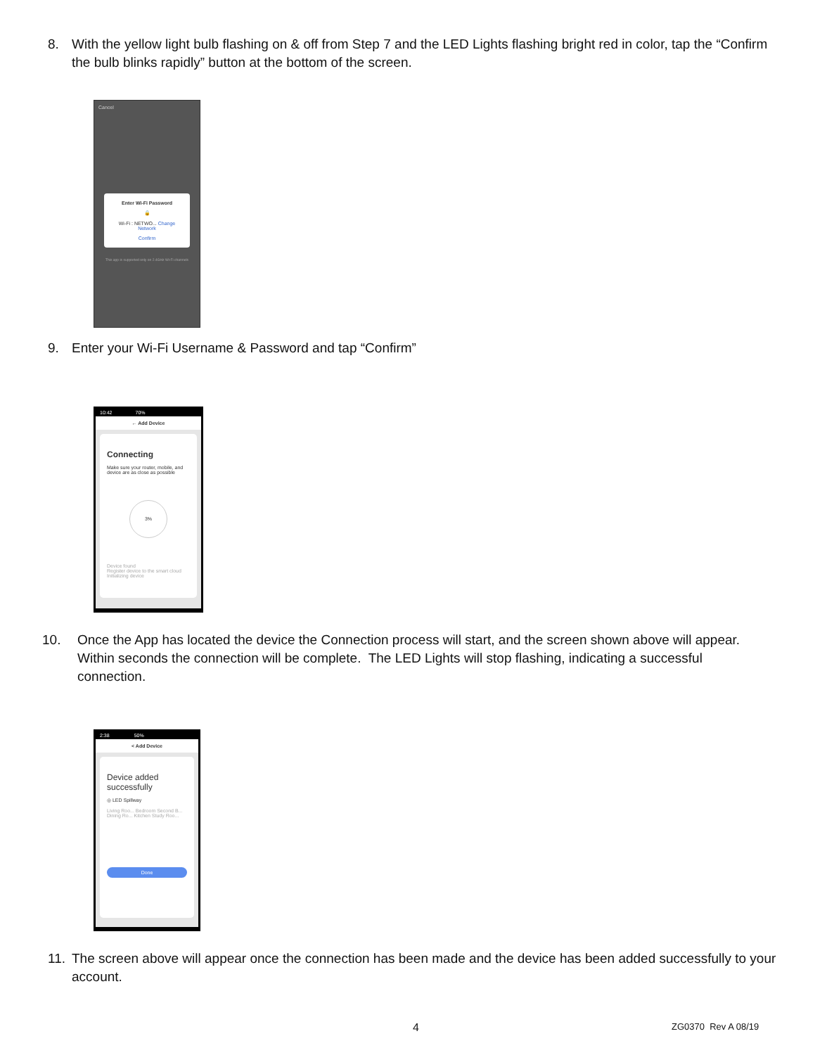8. With the yellow light bulb flashing on & off from Step 7 and the LED Lights flashing bright red in color, tap the “Confirm the bulb blinks rapidly” button at the bottom of the screen.
Cancel
Enter Wi-Fi Password
🔒
Wi-Fi : NETWO... Change Network
Confirm
This app is supported only on 2.4GHz Wi-Fi channels
9. Enter your Wi-Fi Username & Password and tap “Confirm”
10:42 70%
← Add Device
Connecting
Make sure your router, mobile, and device are as close as possible
3%
Device found
Register device to the smart cloud
Initializing device
10. Once the App has located the device the Connection process will start, and the screen shown above will appear. Within seconds the connection will be complete. The LED Lights will stop flashing, indicating a successful connection.
2:38 50%
< Add Device
Device added successfully
◎ LED Spillway
Living Roo... Bedroom Second B...
Dining Ro... Kitchen Study Roo...
Done
11. The screen above will appear once the connection has been made and the device has been added successfully to your account.
4 ZG0370 Rev A 08/19